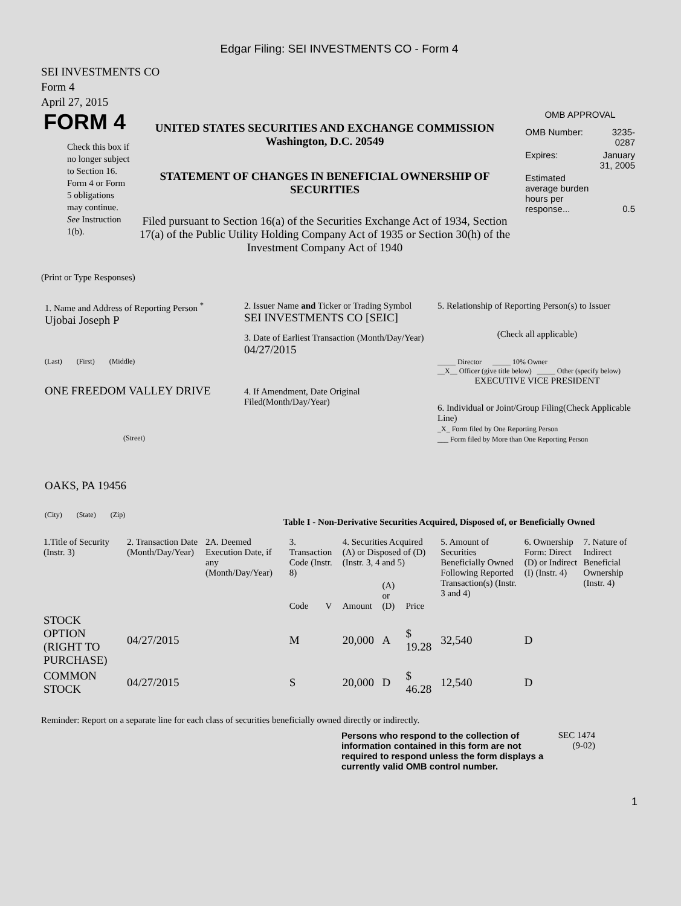Edgar Filing: SEI INVESTMENTS CO - Form 4
SEI INVESTMENTS CO
Form 4
April 27, 2015
FORM 4
Check this box if no longer subject to Section 16. Form 4 or Form 5 obligations may continue. See Instruction 1(b).
UNITED STATES SECURITIES AND EXCHANGE COMMISSION
Washington, D.C. 20549
STATEMENT OF CHANGES IN BENEFICIAL OWNERSHIP OF SECURITIES
Filed pursuant to Section 16(a) of the Securities Exchange Act of 1934, Section 17(a) of the Public Utility Holding Company Act of 1935 or Section 30(h) of the Investment Company Act of 1940
OMB APPROVAL
| OMB Number: | 3235-0287 |
| Expires: | January 31, 2005 |
| Estimated average burden hours per response... | 0.5 |
(Print or Type Responses)
1. Name and Address of Reporting Person <sup>*</sup>
Ujobai Joseph P
(Last) (First) (Middle)
ONE FREEDOM VALLEY DRIVE
(Street)
OAKS, PA 19456
(City) (State) (Zip)
2. Issuer Name and Ticker or Trading Symbol
SEI INVESTMENTS CO [SEIC]
3. Date of Earliest Transaction (Month/Day/Year)
04/27/2015
4. If Amendment, Date Original Filed(Month/Day/Year)
5. Relationship of Reporting Person(s) to Issuer
(Check all applicable)
_____ Director _____ 10% Owner
__X__ Officer (give title below) _____ Other (specify below)
EXECUTIVE VICE PRESIDENT
6. Individual or Joint/Group Filing(Check Applicable Line)
_X_ Form filed by One Reporting Person
___ Form filed by More than One Reporting Person
Table I - Non-Derivative Securities Acquired, Disposed of, or Beneficially Owned
| 1.Title of Security (Instr. 3) | 2. Transaction Date (Month/Day/Year) | 2A. Deemed Execution Date, if any (Month/Day/Year) | 3. Transaction Code (Instr. 8) | | 4. Securities Acquired (A) or Disposed of (D) (Instr. 3, 4 and 5) | | | 5. Amount of Securities Beneficially Owned Following Reported Transaction(s) (Instr. 3 and 4) | 6. Ownership Form: Direct (D) or Indirect (I) (Instr. 4) | 7. Nature of Indirect Beneficial Ownership (Instr. 4) |
| --- | --- | --- | --- | --- | --- | --- | --- | --- | --- | --- |
| | | | Code | V | Amount | (A) or (D) | Price | | | |
| STOCK OPTION (RIGHT TO PURCHASE) | 04/27/2015 | | M | | 20,000 | A | $ 19.28 | 32,540 | D | |
| COMMON STOCK | 04/27/2015 | | S | | 20,000 | D | $ 46.28 | 12,540 | D | |
Reminder: Report on a separate line for each class of securities beneficially owned directly or indirectly.
Persons who respond to the collection of information contained in this form are not required to respond unless the form displays a currently valid OMB control number.
SEC 1474 (9-02)
1